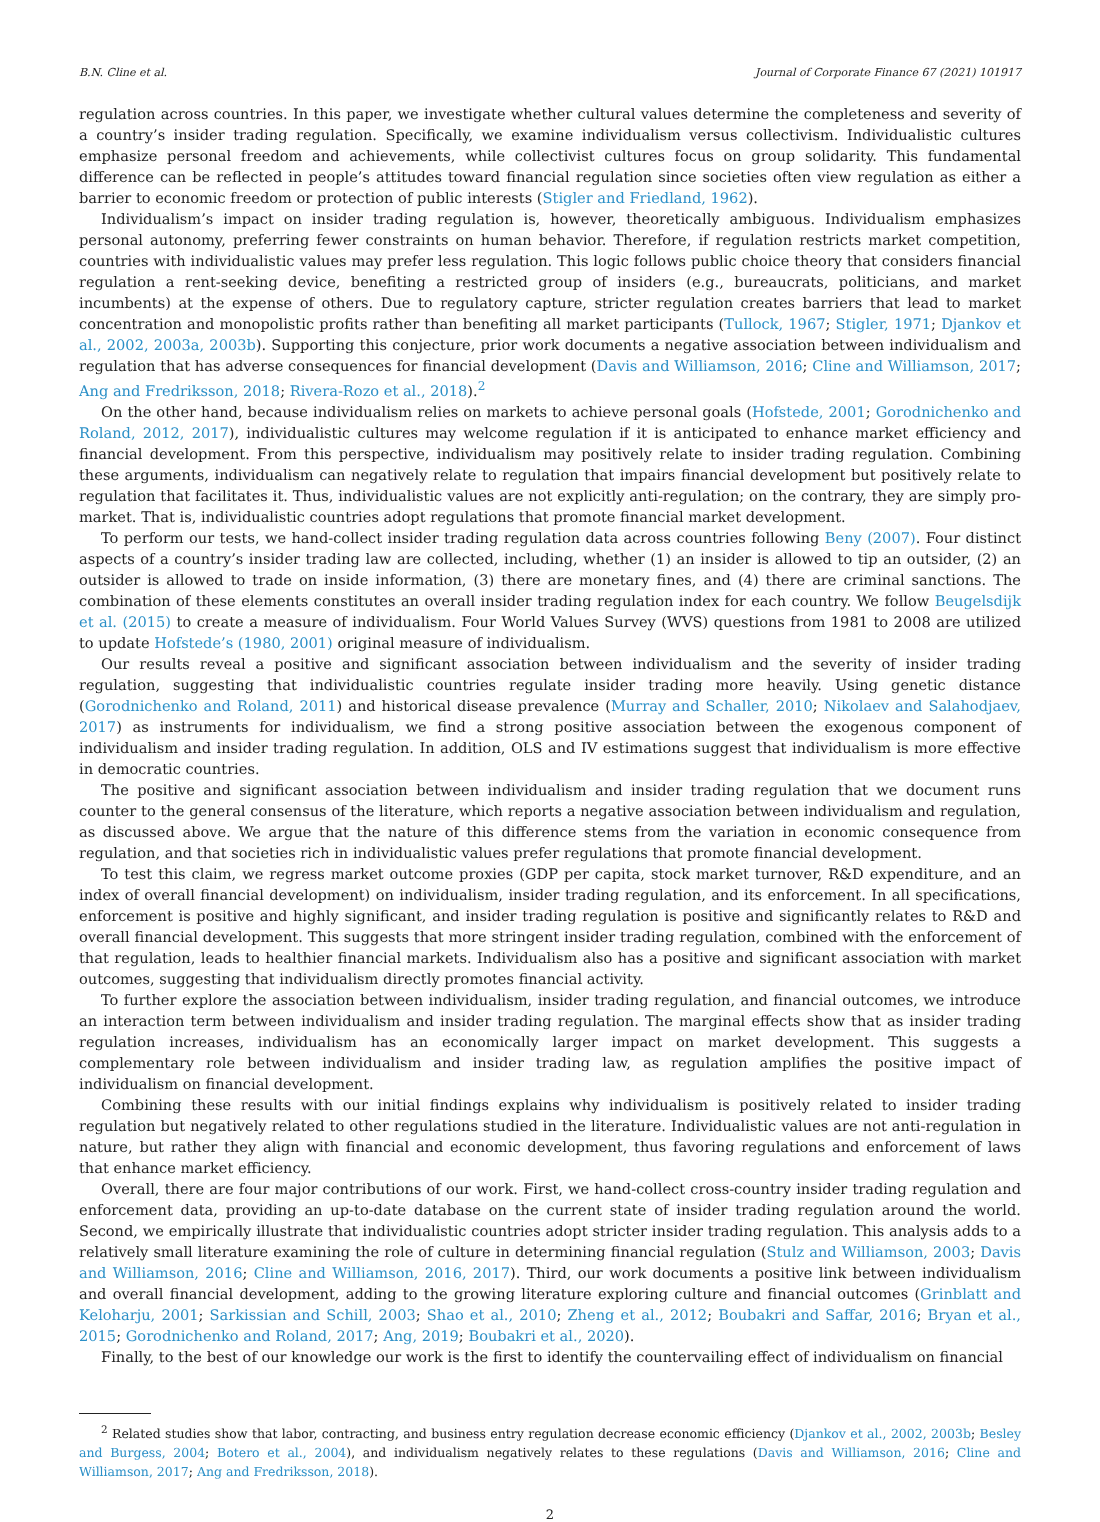B.N. Cline et al. Journal of Corporate Finance 67 (2021) 101917
regulation across countries. In this paper, we investigate whether cultural values determine the completeness and severity of a country’s insider trading regulation. Specifically, we examine individualism versus collectivism. Individualistic cultures emphasize personal freedom and achievements, while collectivist cultures focus on group solidarity. This fundamental difference can be reflected in people’s attitudes toward financial regulation since societies often view regulation as either a barrier to economic freedom or protection of public interests (Stigler and Friedland, 1962).
Individualism’s impact on insider trading regulation is, however, theoretically ambiguous. Individualism emphasizes personal autonomy, preferring fewer constraints on human behavior. Therefore, if regulation restricts market competition, countries with individualistic values may prefer less regulation. This logic follows public choice theory that considers financial regulation a rent-seeking device, benefiting a restricted group of insiders (e.g., bureaucrats, politicians, and market incumbents) at the expense of others. Due to regulatory capture, stricter regulation creates barriers that lead to market concentration and monopolistic profits rather than benefiting all market participants (Tullock, 1967; Stigler, 1971; Djankov et al., 2002, 2003a, 2003b). Supporting this conjecture, prior work documents a negative association between individualism and regulation that has adverse consequences for financial development (Davis and Williamson, 2016; Cline and Williamson, 2017; Ang and Fredriksson, 2018; Rivera-Rozo et al., 2018).<sup>2</sup>
On the other hand, because individualism relies on markets to achieve personal goals (Hofstede, 2001; Gorodnichenko and Roland, 2012, 2017), individualistic cultures may welcome regulation if it is anticipated to enhance market efficiency and financial development. From this perspective, individualism may positively relate to insider trading regulation. Combining these arguments, individualism can negatively relate to regulation that impairs financial development but positively relate to regulation that facilitates it. Thus, individualistic values are not explicitly anti-regulation; on the contrary, they are simply pro-market. That is, individualistic countries adopt regulations that promote financial market development.
To perform our tests, we hand-collect insider trading regulation data across countries following Beny (2007). Four distinct aspects of a country’s insider trading law are collected, including, whether (1) an insider is allowed to tip an outsider, (2) an outsider is allowed to trade on inside information, (3) there are monetary fines, and (4) there are criminal sanctions. The combination of these elements constitutes an overall insider trading regulation index for each country. We follow Beugelsdijk et al. (2015) to create a measure of individualism. Four World Values Survey (WVS) questions from 1981 to 2008 are utilized to update Hofstede’s (1980, 2001) original measure of individualism.
Our results reveal a positive and significant association between individualism and the severity of insider trading regulation, suggesting that individualistic countries regulate insider trading more heavily. Using genetic distance (Gorodnichenko and Roland, 2011) and historical disease prevalence (Murray and Schaller, 2010; Nikolaev and Salahodjaev, 2017) as instruments for individualism, we find a strong positive association between the exogenous component of individualism and insider trading regulation. In addition, OLS and IV estimations suggest that individualism is more effective in democratic countries.
The positive and significant association between individualism and insider trading regulation that we document runs counter to the general consensus of the literature, which reports a negative association between individualism and regulation, as discussed above. We argue that the nature of this difference stems from the variation in economic consequence from regulation, and that societies rich in individualistic values prefer regulations that promote financial development.
To test this claim, we regress market outcome proxies (GDP per capita, stock market turnover, R&D expenditure, and an index of overall financial development) on individualism, insider trading regulation, and its enforcement. In all specifications, enforcement is positive and highly significant, and insider trading regulation is positive and significantly relates to R&D and overall financial development. This suggests that more stringent insider trading regulation, combined with the enforcement of that regulation, leads to healthier financial markets. Individualism also has a positive and significant association with market outcomes, suggesting that individualism directly promotes financial activity.
To further explore the association between individualism, insider trading regulation, and financial outcomes, we introduce an interaction term between individualism and insider trading regulation. The marginal effects show that as insider trading regulation increases, individualism has an economically larger impact on market development. This suggests a complementary role between individualism and insider trading law, as regulation amplifies the positive impact of individualism on financial development.
Combining these results with our initial findings explains why individualism is positively related to insider trading regulation but negatively related to other regulations studied in the literature. Individualistic values are not anti-regulation in nature, but rather they align with financial and economic development, thus favoring regulations and enforcement of laws that enhance market efficiency.
Overall, there are four major contributions of our work. First, we hand-collect cross-country insider trading regulation and enforcement data, providing an up-to-date database on the current state of insider trading regulation around the world. Second, we empirically illustrate that individualistic countries adopt stricter insider trading regulation. This analysis adds to a relatively small literature examining the role of culture in determining financial regulation (Stulz and Williamson, 2003; Davis and Williamson, 2016; Cline and Williamson, 2016, 2017). Third, our work documents a positive link between individualism and overall financial development, adding to the growing literature exploring culture and financial outcomes (Grinblatt and Keloharju, 2001; Sarkissian and Schill, 2003; Shao et al., 2010; Zheng et al., 2012; Boubakri and Saffar, 2016; Bryan et al., 2015; Gorodnichenko and Roland, 2017; Ang, 2019; Boubakri et al., 2020).
Finally, to the best of our knowledge our work is the first to identify the countervailing effect of individualism on financial
<sup>2</sup> Related studies show that labor, contracting, and business entry regulation decrease economic efficiency (Djankov et al., 2002, 2003b; Besley and Burgess, 2004; Botero et al., 2004), and individualism negatively relates to these regulations (Davis and Williamson, 2016; Cline and Williamson, 2017; Ang and Fredriksson, 2018).
2